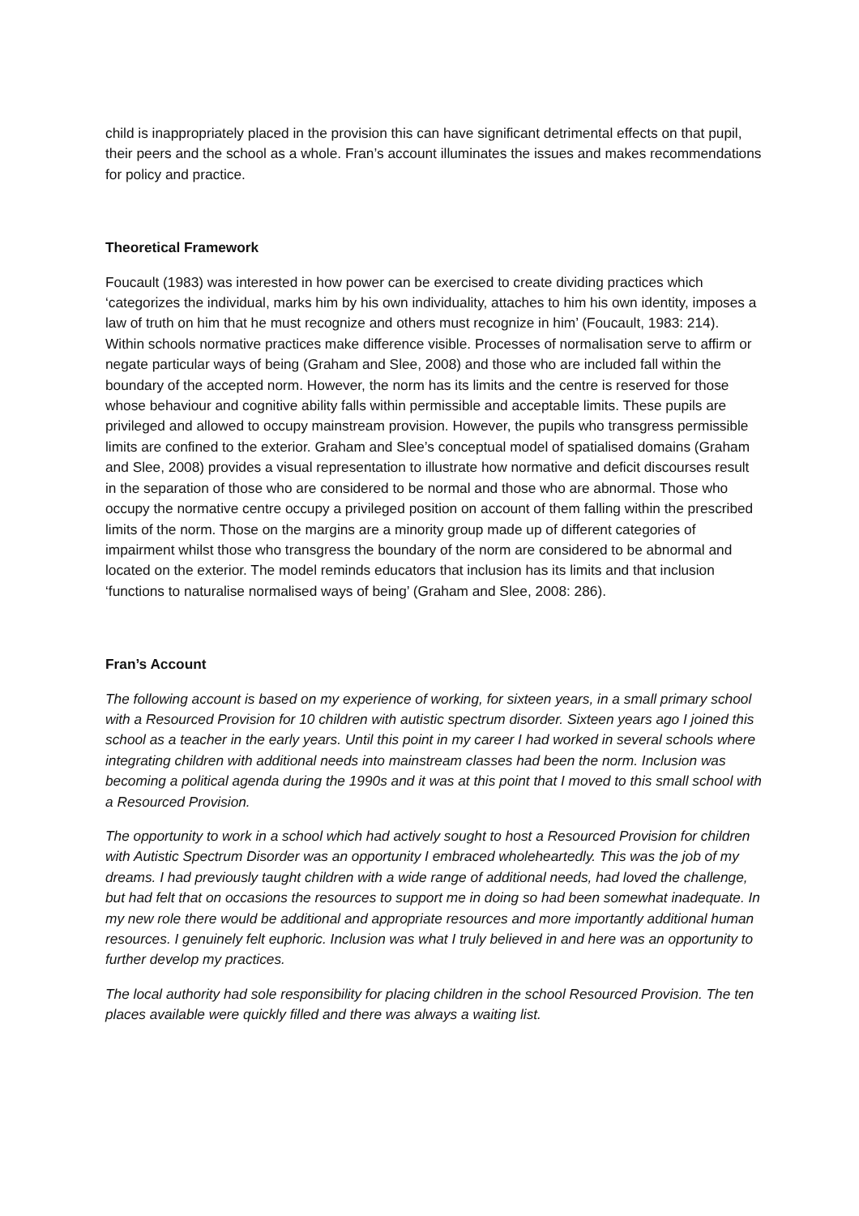child is inappropriately placed in the provision this can have significant detrimental effects on that pupil, their peers and the school as a whole. Fran’s account illuminates the issues and makes recommendations for policy and practice.
Theoretical Framework
Foucault (1983) was interested in how power can be exercised to create dividing practices which ‘categorizes the individual, marks him by his own individuality, attaches to him his own identity, imposes a law of truth on him that he must recognize and others must recognize in him’ (Foucault, 1983: 214). Within schools normative practices make difference visible. Processes of normalisation serve to affirm or negate particular ways of being (Graham and Slee, 2008) and those who are included fall within the boundary of the accepted norm. However, the norm has its limits and the centre is reserved for those whose behaviour and cognitive ability falls within permissible and acceptable limits. These pupils are privileged and allowed to occupy mainstream provision. However, the pupils who transgress permissible limits are confined to the exterior. Graham and Slee’s conceptual model of spatialised domains (Graham and Slee, 2008) provides a visual representation to illustrate how normative and deficit discourses result in the separation of those who are considered to be normal and those who are abnormal. Those who occupy the normative centre occupy a privileged position on account of them falling within the prescribed limits of the norm. Those on the margins are a minority group made up of different categories of impairment whilst those who transgress the boundary of the norm are considered to be abnormal and located on the exterior. The model reminds educators that inclusion has its limits and that inclusion ‘functions to naturalise normalised ways of being’ (Graham and Slee, 2008: 286).
Fran’s Account
The following account is based on my experience of working, for sixteen years, in a small primary school with a Resourced Provision for 10 children with autistic spectrum disorder. Sixteen years ago I joined this school as a teacher in the early years. Until this point in my career I had worked in several schools where integrating children with additional needs into mainstream classes had been the norm. Inclusion was becoming a political agenda during the 1990s and it was at this point that I moved to this small school with a Resourced Provision.
The opportunity to work in a school which had actively sought to host a Resourced Provision for children with Autistic Spectrum Disorder was an opportunity I embraced wholeheartedly. This was the job of my dreams. I had previously taught children with a wide range of additional needs, had loved the challenge, but had felt that on occasions the resources to support me in doing so had been somewhat inadequate. In my new role there would be additional and appropriate resources and more importantly additional human resources. I genuinely felt euphoric. Inclusion was what I truly believed in and here was an opportunity to further develop my practices.
The local authority had sole responsibility for placing children in the school Resourced Provision. The ten places available were quickly filled and there was always a waiting list.